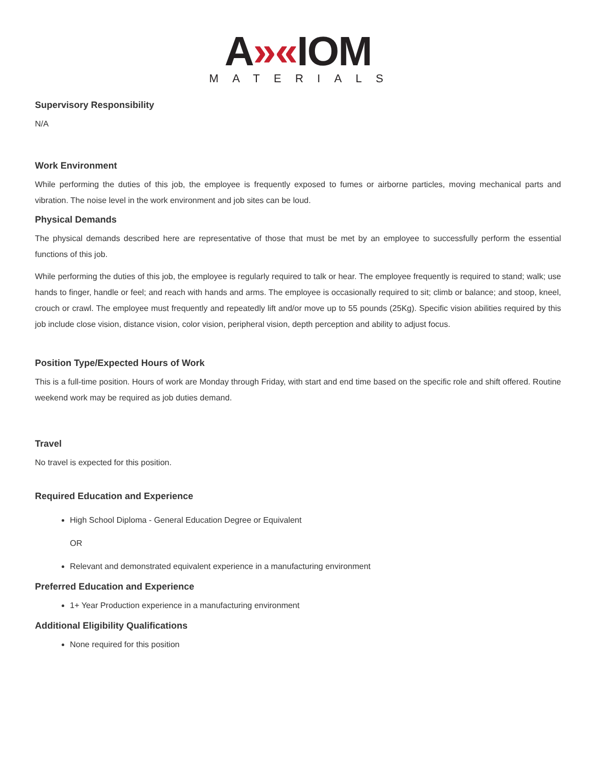A»«IOM
MATERIALS
Supervisory Responsibility
N/A
Work Environment
While performing the duties of this job, the employee is frequently exposed to fumes or airborne particles, moving mechanical parts and vibration. The noise level in the work environment and job sites can be loud.
Physical Demands
The physical demands described here are representative of those that must be met by an employee to successfully perform the essential functions of this job.
While performing the duties of this job, the employee is regularly required to talk or hear. The employee frequently is required to stand; walk; use hands to finger, handle or feel; and reach with hands and arms. The employee is occasionally required to sit; climb or balance; and stoop, kneel, crouch or crawl. The employee must frequently and repeatedly lift and/or move up to 55 pounds (25Kg). Specific vision abilities required by this job include close vision, distance vision, color vision, peripheral vision, depth perception and ability to adjust focus.
Position Type/Expected Hours of Work
This is a full-time position. Hours of work are Monday through Friday, with start and end time based on the specific role and shift offered. Routine weekend work may be required as job duties demand.
Travel
No travel is expected for this position.
Required Education and Experience
High School Diploma - General Education Degree or Equivalent
OR
Relevant and demonstrated equivalent experience in a manufacturing environment
Preferred Education and Experience
1+ Year Production experience in a manufacturing environment
Additional Eligibility Qualifications
None required for this position